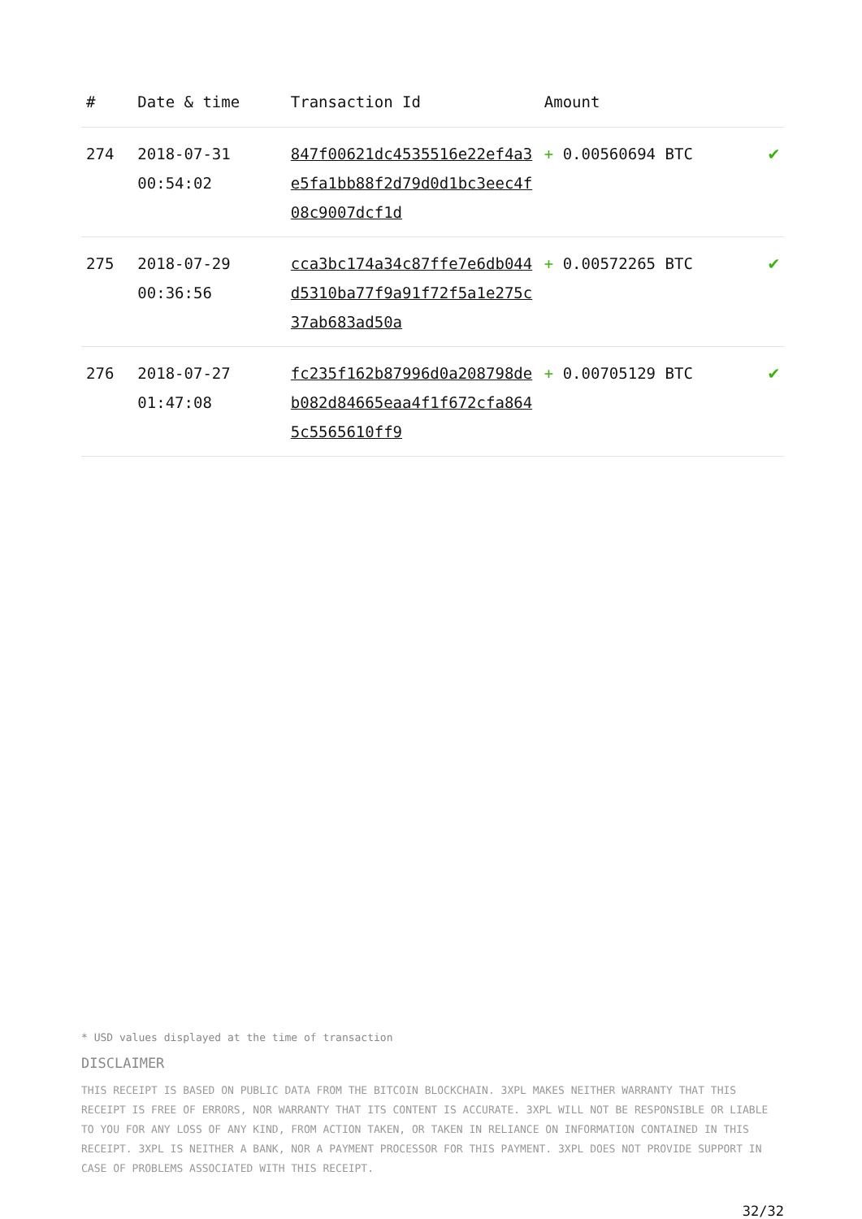| # | Date & time | Transaction Id | Amount | |
| --- | --- | --- | --- | --- |
| 274 | 2018-07-31 00:54:02 | 847f00621dc4535516e22ef4a3e5fa1bb88f2d79d0d1bc3eec4f08c9007dcf1d | + 0.00560694 BTC | ✔ |
| 275 | 2018-07-29 00:36:56 | cca3bc174a34c87ffe7e6db044d5310ba77f9a91f72f5a1e275c37ab683ad50a | + 0.00572265 BTC | ✔ |
| 276 | 2018-07-27 01:47:08 | fc235f162b87996d0a208798deb082d84665eaa4f1f672cfa8645c5565610ff9 | + 0.00705129 BTC | ✔ |
* USD values displayed at the time of transaction
DISCLAIMER
THIS RECEIPT IS BASED ON PUBLIC DATA FROM THE BITCOIN BLOCKCHAIN. 3XPL MAKES NEITHER WARRANTY THAT THIS RECEIPT IS FREE OF ERRORS, NOR WARRANTY THAT ITS CONTENT IS ACCURATE. 3XPL WILL NOT BE RESPONSIBLE OR LIABLE TO YOU FOR ANY LOSS OF ANY KIND, FROM ACTION TAKEN, OR TAKEN IN RELIANCE ON INFORMATION CONTAINED IN THIS RECEIPT. 3XPL IS NEITHER A BANK, NOR A PAYMENT PROCESSOR FOR THIS PAYMENT. 3XPL DOES NOT PROVIDE SUPPORT IN CASE OF PROBLEMS ASSOCIATED WITH THIS RECEIPT.
32/32